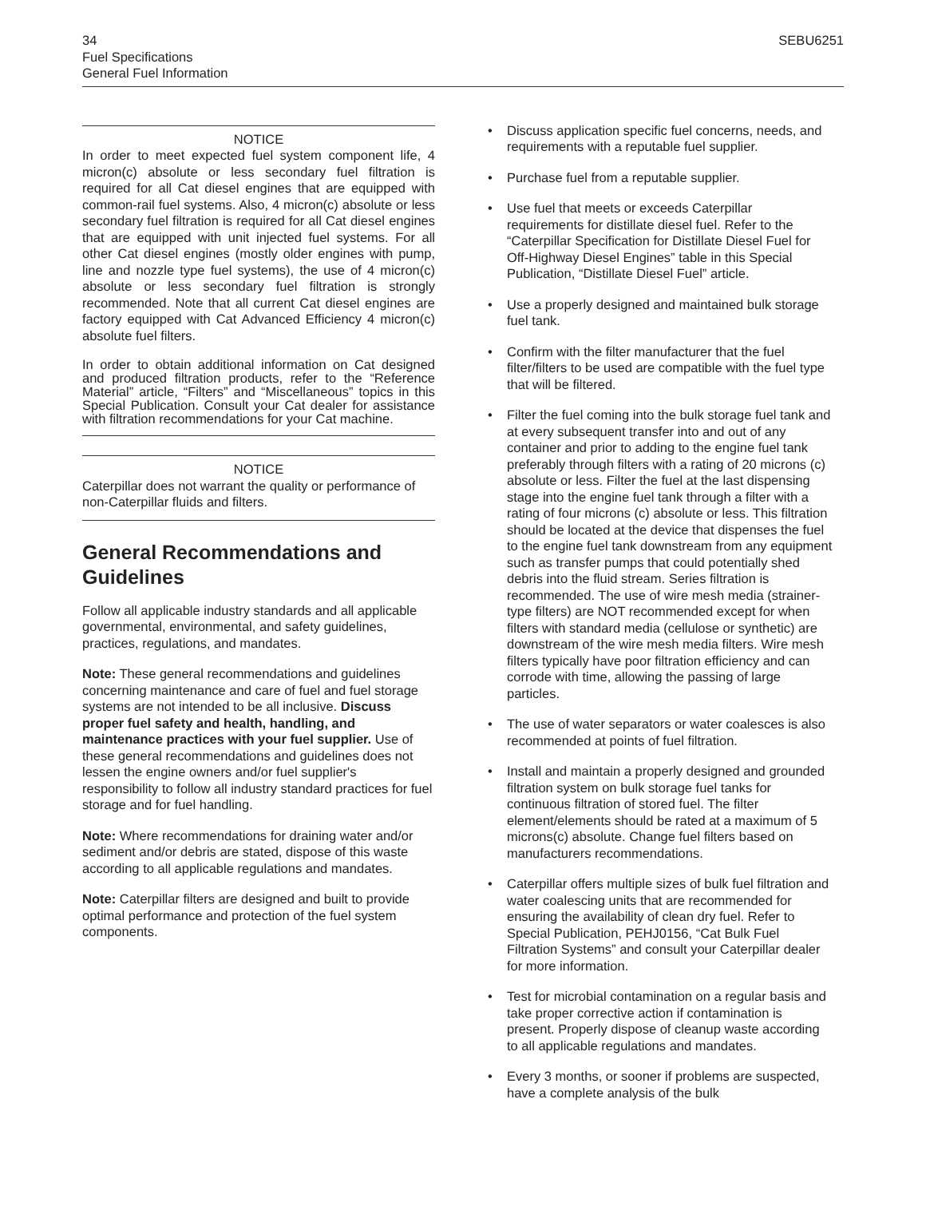34 SEBU6251
Fuel Specifications
General Fuel Information
NOTICE
In order to meet expected fuel system component life, 4 micron(c) absolute or less secondary fuel filtration is required for all Cat diesel engines that are equipped with common-rail fuel systems. Also, 4 micron(c) absolute or less secondary fuel filtration is required for all Cat diesel engines that are equipped with unit injected fuel systems. For all other Cat diesel engines (mostly older engines with pump, line and nozzle type fuel systems), the use of 4 micron(c) absolute or less secondary fuel filtration is strongly recommended. Note that all current Cat diesel engines are factory equipped with Cat Advanced Efficiency 4 micron(c) absolute fuel filters.
In order to obtain additional information on Cat designed and produced filtration products, refer to the “Reference Material” article, “Filters” and “Miscellaneous” topics in this Special Publication. Consult your Cat dealer for assistance with filtration recommendations for your Cat machine.
NOTICE
Caterpillar does not warrant the quality or performance of non-Caterpillar fluids and filters.
General Recommendations and Guidelines
Follow all applicable industry standards and all applicable governmental, environmental, and safety guidelines, practices, regulations, and mandates.
Note: These general recommendations and guidelines concerning maintenance and care of fuel and fuel storage systems are not intended to be all inclusive. Discuss proper fuel safety and health, handling, and maintenance practices with your fuel supplier. Use of these general recommendations and guidelines does not lessen the engine owners and/or fuel supplier's responsibility to follow all industry standard practices for fuel storage and for fuel handling.
Note: Where recommendations for draining water and/or sediment and/or debris are stated, dispose of this waste according to all applicable regulations and mandates.
Note: Caterpillar filters are designed and built to provide optimal performance and protection of the fuel system components.
• Discuss application specific fuel concerns, needs, and requirements with a reputable fuel supplier.
• Purchase fuel from a reputable supplier.
• Use fuel that meets or exceeds Caterpillar requirements for distillate diesel fuel. Refer to the “Caterpillar Specification for Distillate Diesel Fuel for Off-Highway Diesel Engines” table in this Special Publication, “Distillate Diesel Fuel” article.
• Use a properly designed and maintained bulk storage fuel tank.
• Confirm with the filter manufacturer that the fuel filter/filters to be used are compatible with the fuel type that will be filtered.
• Filter the fuel coming into the bulk storage fuel tank and at every subsequent transfer into and out of any container and prior to adding to the engine fuel tank preferably through filters with a rating of 20 microns (c) absolute or less. Filter the fuel at the last dispensing stage into the engine fuel tank through a filter with a rating of four microns (c) absolute or less. This filtration should be located at the device that dispenses the fuel to the engine fuel tank downstream from any equipment such as transfer pumps that could potentially shed debris into the fluid stream. Series filtration is recommended. The use of wire mesh media (strainer-type filters) are NOT recommended except for when filters with standard media (cellulose or synthetic) are downstream of the wire mesh media filters. Wire mesh filters typically have poor filtration efficiency and can corrode with time, allowing the passing of large particles.
• The use of water separators or water coalesces is also recommended at points of fuel filtration.
• Install and maintain a properly designed and grounded filtration system on bulk storage fuel tanks for continuous filtration of stored fuel. The filter element/elements should be rated at a maximum of 5 microns(c) absolute. Change fuel filters based on manufacturers recommendations.
• Caterpillar offers multiple sizes of bulk fuel filtration and water coalescing units that are recommended for ensuring the availability of clean dry fuel. Refer to Special Publication, PEHJ0156, “Cat Bulk Fuel Filtration Systems” and consult your Caterpillar dealer for more information.
• Test for microbial contamination on a regular basis and take proper corrective action if contamination is present. Properly dispose of cleanup waste according to all applicable regulations and mandates.
• Every 3 months, or sooner if problems are suspected, have a complete analysis of the bulk